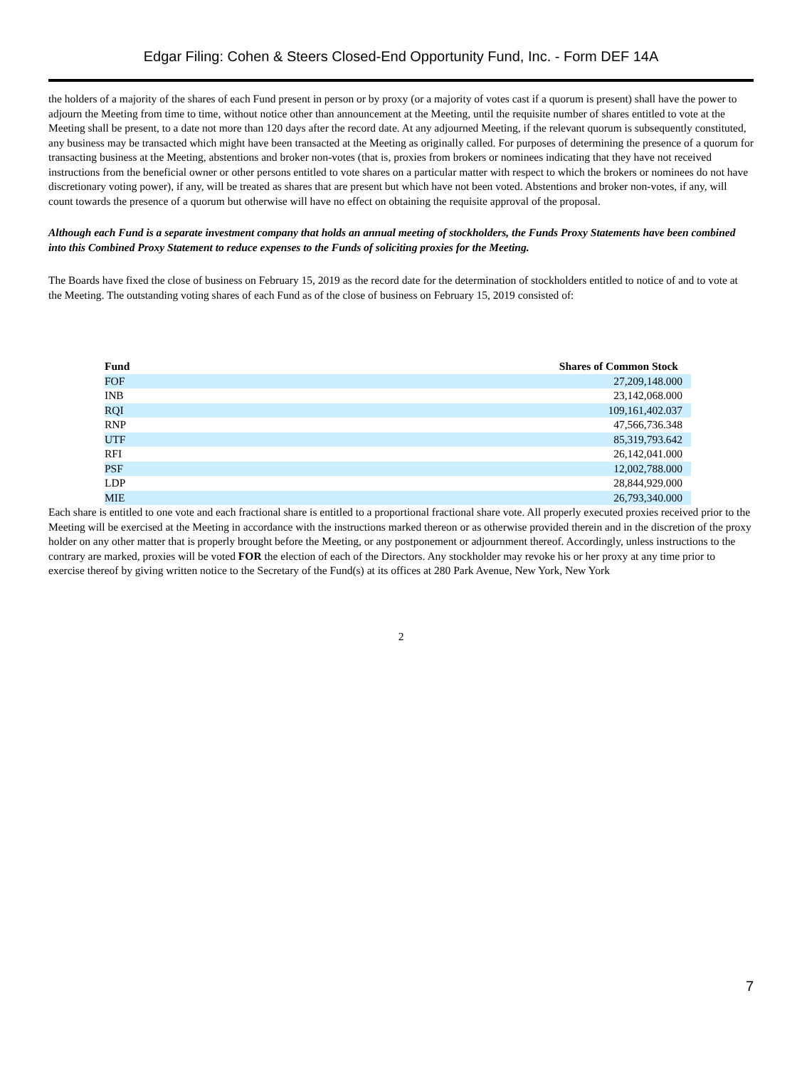Edgar Filing: Cohen & Steers Closed-End Opportunity Fund, Inc. - Form DEF 14A
the holders of a majority of the shares of each Fund present in person or by proxy (or a majority of votes cast if a quorum is present) shall have the power to adjourn the Meeting from time to time, without notice other than announcement at the Meeting, until the requisite number of shares entitled to vote at the Meeting shall be present, to a date not more than 120 days after the record date. At any adjourned Meeting, if the relevant quorum is subsequently constituted, any business may be transacted which might have been transacted at the Meeting as originally called. For purposes of determining the presence of a quorum for transacting business at the Meeting, abstentions and broker non-votes (that is, proxies from brokers or nominees indicating that they have not received instructions from the beneficial owner or other persons entitled to vote shares on a particular matter with respect to which the brokers or nominees do not have discretionary voting power), if any, will be treated as shares that are present but which have not been voted. Abstentions and broker non-votes, if any, will count towards the presence of a quorum but otherwise will have no effect on obtaining the requisite approval of the proposal.
Although each Fund is a separate investment company that holds an annual meeting of stockholders, the Funds Proxy Statements have been combined into this Combined Proxy Statement to reduce expenses to the Funds of soliciting proxies for the Meeting.
The Boards have fixed the close of business on February 15, 2019 as the record date for the determination of stockholders entitled to notice of and to vote at the Meeting. The outstanding voting shares of each Fund as of the close of business on February 15, 2019 consisted of:
| Fund | Shares of Common Stock |
| --- | --- |
| FOF | 27,209,148.000 |
| INB | 23,142,068.000 |
| RQI | 109,161,402.037 |
| RNP | 47,566,736.348 |
| UTF | 85,319,793.642 |
| RFI | 26,142,041.000 |
| PSF | 12,002,788.000 |
| LDP | 28,844,929.000 |
| MIE | 26,793,340.000 |
Each share is entitled to one vote and each fractional share is entitled to a proportional fractional share vote. All properly executed proxies received prior to the Meeting will be exercised at the Meeting in accordance with the instructions marked thereon or as otherwise provided therein and in the discretion of the proxy holder on any other matter that is properly brought before the Meeting, or any postponement or adjournment thereof. Accordingly, unless instructions to the contrary are marked, proxies will be voted FOR the election of each of the Directors. Any stockholder may revoke his or her proxy at any time prior to exercise thereof by giving written notice to the Secretary of the Fund(s) at its offices at 280 Park Avenue, New York, New York
2
7